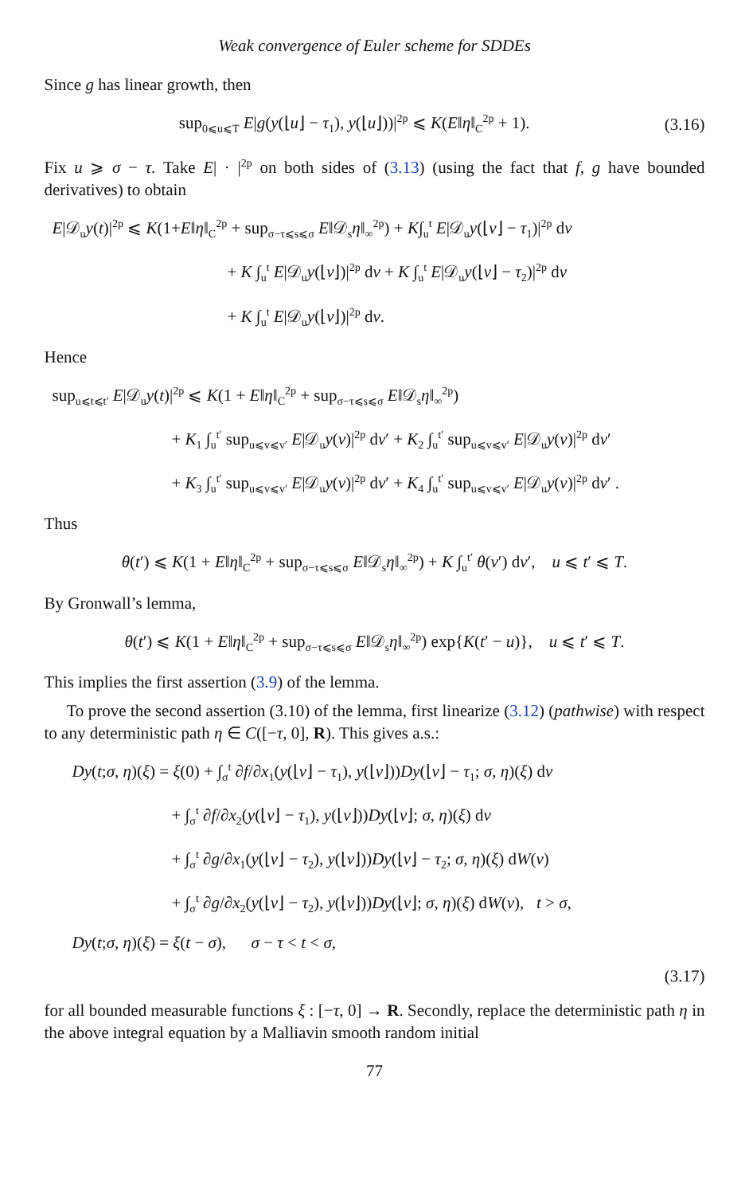Weak convergence of Euler scheme for SDDEs
Since g has linear growth, then
sup<sub>0⩽u⩽T</sub> E|g(y(⌊u⌋ − τ<sub>1</sub>), y(⌊u⌋))|<sup>2p</sup> ⩽ K(E‖η‖<sub>C</sub><sup>2p</sup> + 1). (3.16)
Fix u ⩾ σ − τ. Take E| · |<sup>2p</sup> on both sides of (3.13) (using the fact that f, g have bounded derivatives) to obtain
E|𝒟<sub>u</sub>y(t)|<sup>2p</sup> ⩽ K(1+E‖η‖<sub>C</sub><sup>2p</sup> + sup<sub>σ−τ⩽s⩽σ</sub> E‖𝒟<sub>s</sub>η‖<sub>∞</sub><sup>2p</sup>) + K∫<sub>u</sub><sup>t</sup> E|𝒟<sub>u</sub>y(⌊v⌋ − τ<sub>1</sub>)|<sup>2p</sup> dv
+ K ∫<sub>u</sub><sup>t</sup> E|𝒟<sub>u</sub>y(⌊v⌋)|<sup>2p</sup> dv + K ∫<sub>u</sub><sup>t</sup> E|𝒟<sub>u</sub>y(⌊v⌋ − τ<sub>2</sub>)|<sup>2p</sup> dv
+ K ∫<sub>u</sub><sup>t</sup> E|𝒟<sub>u</sub>y(⌊v⌋)|<sup>2p</sup> dv.
Hence
sup<sub>u⩽t⩽t′</sub> E|𝒟<sub>u</sub>y(t)|<sup>2p</sup> ⩽ K(1 + E‖η‖<sub>C</sub><sup>2p</sup> + sup<sub>σ−τ⩽s⩽σ</sub> E‖𝒟<sub>s</sub>η‖<sub>∞</sub><sup>2p</sup>)
+ K<sub>1</sub> ∫<sub>u</sub><sup>t′</sup> sup<sub>u⩽v⩽v′</sub> E|𝒟<sub>u</sub>y(v)|<sup>2p</sup> dv′ + K<sub>2</sub> ∫<sub>u</sub><sup>t′</sup> sup<sub>u⩽v⩽v′</sub> E|𝒟<sub>u</sub>y(v)|<sup>2p</sup> dv′
+ K<sub>3</sub> ∫<sub>u</sub><sup>t′</sup> sup<sub>u⩽v⩽v′</sub> E|𝒟<sub>u</sub>y(v)|<sup>2p</sup> dv′ + K<sub>4</sub> ∫<sub>u</sub><sup>t′</sup> sup<sub>u⩽v⩽v′</sub> E|𝒟<sub>u</sub>y(v)|<sup>2p</sup> dv′ .
Thus
θ(t′) ⩽ K(1 + E‖η‖<sub>C</sub><sup>2p</sup> + sup<sub>σ−τ⩽s⩽σ</sub> E‖𝒟<sub>s</sub>η‖<sub>∞</sub><sup>2p</sup>) + K ∫<sub>u</sub><sup>t′</sup> θ(v′) dv′, u ⩽ t′ ⩽ T.
By Gronwall’s lemma,
θ(t′) ⩽ K(1 + E‖η‖<sub>C</sub><sup>2p</sup> + sup<sub>σ−τ⩽s⩽σ</sub> E‖𝒟<sub>s</sub>η‖<sub>∞</sub><sup>2p</sup>) exp{K(t′ − u)}, u ⩽ t′ ⩽ T.
This implies the first assertion (3.9) of the lemma.
To prove the second assertion (3.10) of the lemma, first linearize (3.12) (pathwise) with respect to any deterministic path η ∈ C([−τ, 0], R). This gives a.s.:
Dy(t;σ, η)(ξ) = ξ(0) + ∫<sub>σ</sub><sup>t</sup> ∂f/∂x<sub>1</sub>(y(⌊v⌋ − τ<sub>1</sub>), y(⌊v⌋))Dy(⌊v⌋ − τ<sub>1</sub>; σ, η)(ξ) dv
+ ∫<sub>σ</sub><sup>t</sup> ∂f/∂x<sub>2</sub>(y(⌊v⌋ − τ<sub>1</sub>), y(⌊v⌋))Dy(⌊v⌋; σ, η)(ξ) dv
+ ∫<sub>σ</sub><sup>t</sup> ∂g/∂x<sub>1</sub>(y(⌊v⌋ − τ<sub>2</sub>), y(⌊v⌋))Dy(⌊v⌋ − τ<sub>2</sub>; σ, η)(ξ) dW(v)
+ ∫<sub>σ</sub><sup>t</sup> ∂g/∂x<sub>2</sub>(y(⌊v⌋ − τ<sub>2</sub>), y(⌊v⌋))Dy(⌊v⌋; σ, η)(ξ) dW(v), t > σ,
Dy(t;σ, η)(ξ) = ξ(t − σ), σ − τ < t < σ,
(3.17)
for all bounded measurable functions ξ : [−τ, 0] → R. Secondly, replace the deterministic path η in the above integral equation by a Malliavin smooth random initial
77